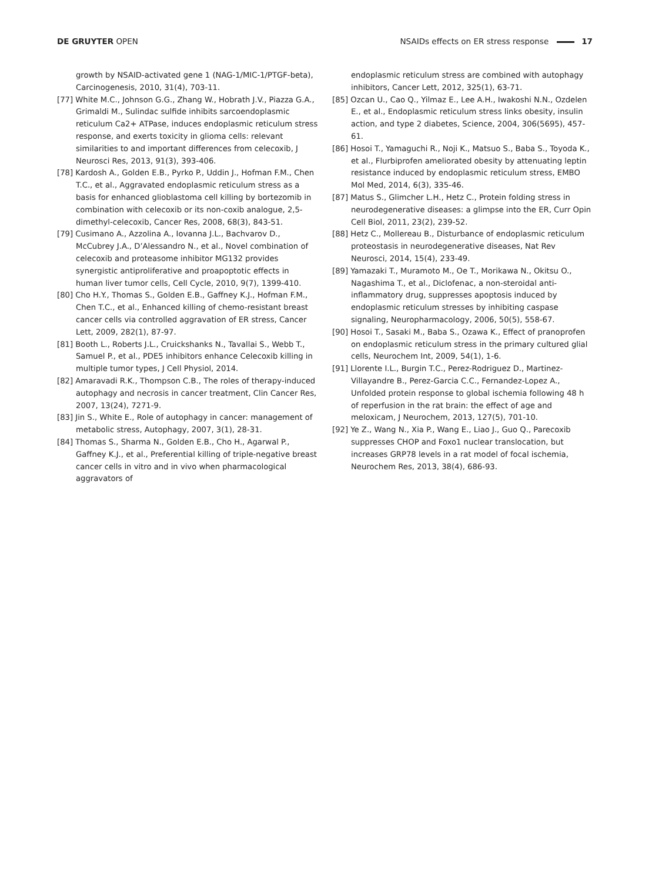DE GRUYTER OPEN NSAIDs effects on ER stress response 17
growth by NSAID-activated gene 1 (NAG-1/MIC-1/PTGF-beta), Carcinogenesis, 2010, 31(4), 703-11.
[77] White M.C., Johnson G.G., Zhang W., Hobrath J.V., Piazza G.A., Grimaldi M., Sulindac sulfide inhibits sarcoendoplasmic reticulum Ca2+ ATPase, induces endoplasmic reticulum stress response, and exerts toxicity in glioma cells: relevant similarities to and important differences from celecoxib, J Neurosci Res, 2013, 91(3), 393-406.
[78] Kardosh A., Golden E.B., Pyrko P., Uddin J., Hofman F.M., Chen T.C., et al., Aggravated endoplasmic reticulum stress as a basis for enhanced glioblastoma cell killing by bortezomib in combination with celecoxib or its non-coxib analogue, 2,5-dimethyl-celecoxib, Cancer Res, 2008, 68(3), 843-51.
[79] Cusimano A., Azzolina A., Iovanna J.L., Bachvarov D., McCubrey J.A., D’Alessandro N., et al., Novel combination of celecoxib and proteasome inhibitor MG132 provides synergistic antiproliferative and proapoptotic effects in human liver tumor cells, Cell Cycle, 2010, 9(7), 1399-410.
[80] Cho H.Y., Thomas S., Golden E.B., Gaffney K.J., Hofman F.M., Chen T.C., et al., Enhanced killing of chemo-resistant breast cancer cells via controlled aggravation of ER stress, Cancer Lett, 2009, 282(1), 87-97.
[81] Booth L., Roberts J.L., Cruickshanks N., Tavallai S., Webb T., Samuel P., et al., PDE5 inhibitors enhance Celecoxib killing in multiple tumor types, J Cell Physiol, 2014.
[82] Amaravadi R.K., Thompson C.B., The roles of therapy-induced autophagy and necrosis in cancer treatment, Clin Cancer Res, 2007, 13(24), 7271-9.
[83] Jin S., White E., Role of autophagy in cancer: management of metabolic stress, Autophagy, 2007, 3(1), 28-31.
[84] Thomas S., Sharma N., Golden E.B., Cho H., Agarwal P., Gaffney K.J., et al., Preferential killing of triple-negative breast cancer cells in vitro and in vivo when pharmacological aggravators of
endoplasmic reticulum stress are combined with autophagy inhibitors, Cancer Lett, 2012, 325(1), 63-71.
[85] Ozcan U., Cao Q., Yilmaz E., Lee A.H., Iwakoshi N.N., Ozdelen E., et al., Endoplasmic reticulum stress links obesity, insulin action, and type 2 diabetes, Science, 2004, 306(5695), 457-61.
[86] Hosoi T., Yamaguchi R., Noji K., Matsuo S., Baba S., Toyoda K., et al., Flurbiprofen ameliorated obesity by attenuating leptin resistance induced by endoplasmic reticulum stress, EMBO Mol Med, 2014, 6(3), 335-46.
[87] Matus S., Glimcher L.H., Hetz C., Protein folding stress in neurodegenerative diseases: a glimpse into the ER, Curr Opin Cell Biol, 2011, 23(2), 239-52.
[88] Hetz C., Mollereau B., Disturbance of endoplasmic reticulum proteostasis in neurodegenerative diseases, Nat Rev Neurosci, 2014, 15(4), 233-49.
[89] Yamazaki T., Muramoto M., Oe T., Morikawa N., Okitsu O., Nagashima T., et al., Diclofenac, a non-steroidal anti-inflammatory drug, suppresses apoptosis induced by endoplasmic reticulum stresses by inhibiting caspase signaling, Neuropharmacology, 2006, 50(5), 558-67.
[90] Hosoi T., Sasaki M., Baba S., Ozawa K., Effect of pranoprofen on endoplasmic reticulum stress in the primary cultured glial cells, Neurochem Int, 2009, 54(1), 1-6.
[91] Llorente I.L., Burgin T.C., Perez-Rodriguez D., Martinez-Villayandre B., Perez-Garcia C.C., Fernandez-Lopez A., Unfolded protein response to global ischemia following 48 h of reperfusion in the rat brain: the effect of age and meloxicam, J Neurochem, 2013, 127(5), 701-10.
[92] Ye Z., Wang N., Xia P., Wang E., Liao J., Guo Q., Parecoxib suppresses CHOP and Foxo1 nuclear translocation, but increases GRP78 levels in a rat model of focal ischemia, Neurochem Res, 2013, 38(4), 686-93.